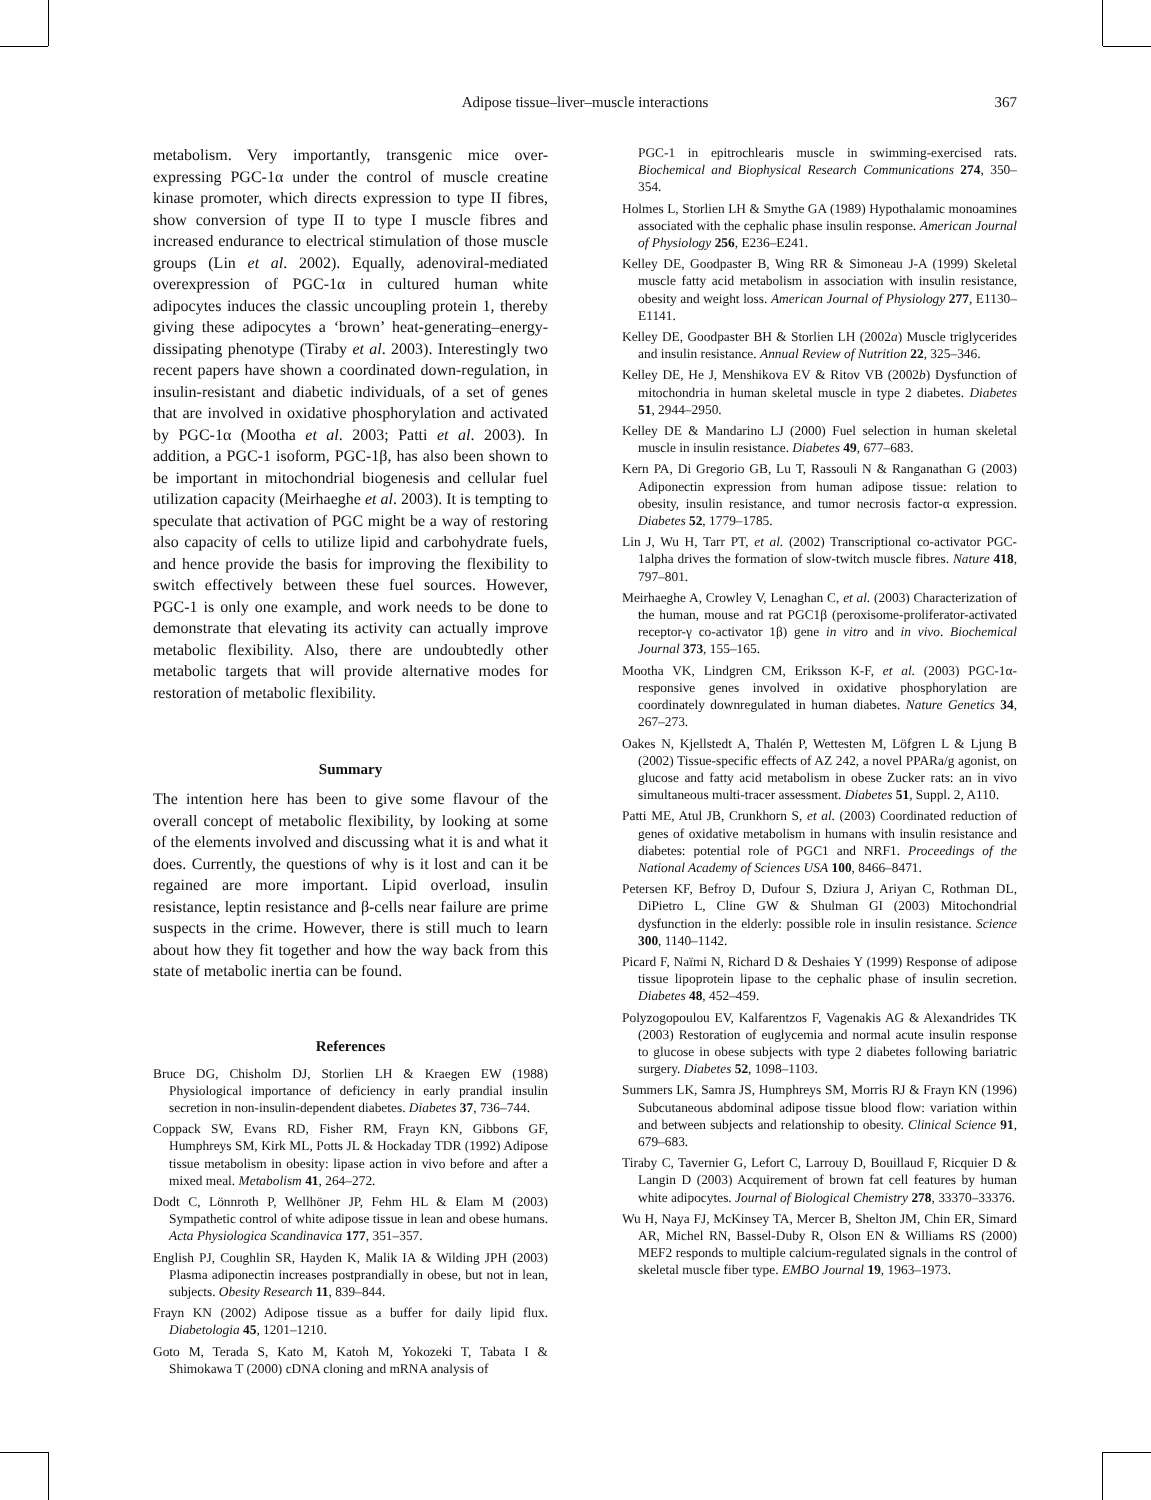Adipose tissue–liver–muscle interactions
367
metabolism. Very importantly, transgenic mice over-expressing PGC-1α under the control of muscle creatine kinase promoter, which directs expression to type II fibres, show conversion of type II to type I muscle fibres and increased endurance to electrical stimulation of those muscle groups (Lin et al. 2002). Equally, adenoviral-mediated overexpression of PGC-1α in cultured human white adipocytes induces the classic uncoupling protein 1, thereby giving these adipocytes a ‘brown’ heat-generating–energy-dissipating phenotype (Tiraby et al. 2003). Interestingly two recent papers have shown a coordinated down-regulation, in insulin-resistant and diabetic individuals, of a set of genes that are involved in oxidative phosphorylation and activated by PGC-1α (Mootha et al. 2003; Patti et al. 2003). In addition, a PGC-1 isoform, PGC-1β, has also been shown to be important in mitochondrial biogenesis and cellular fuel utilization capacity (Meirhaeghe et al. 2003). It is tempting to speculate that activation of PGC might be a way of restoring also capacity of cells to utilize lipid and carbohydrate fuels, and hence provide the basis for improving the flexibility to switch effectively between these fuel sources. However, PGC-1 is only one example, and work needs to be done to demonstrate that elevating its activity can actually improve metabolic flexibility. Also, there are undoubtedly other metabolic targets that will provide alternative modes for restoration of metabolic flexibility.
Summary
The intention here has been to give some flavour of the overall concept of metabolic flexibility, by looking at some of the elements involved and discussing what it is and what it does. Currently, the questions of why is it lost and can it be regained are more important. Lipid overload, insulin resistance, leptin resistance and β-cells near failure are prime suspects in the crime. However, there is still much to learn about how they fit together and how the way back from this state of metabolic inertia can be found.
References
Bruce DG, Chisholm DJ, Storlien LH & Kraegen EW (1988) Physiological importance of deficiency in early prandial insulin secretion in non-insulin-dependent diabetes. Diabetes 37, 736–744.
Coppack SW, Evans RD, Fisher RM, Frayn KN, Gibbons GF, Humphreys SM, Kirk ML, Potts JL & Hockaday TDR (1992) Adipose tissue metabolism in obesity: lipase action in vivo before and after a mixed meal. Metabolism 41, 264–272.
Dodt C, Lönnroth P, Wellhöner JP, Fehm HL & Elam M (2003) Sympathetic control of white adipose tissue in lean and obese humans. Acta Physiologica Scandinavica 177, 351–357.
English PJ, Coughlin SR, Hayden K, Malik IA & Wilding JPH (2003) Plasma adiponectin increases postprandially in obese, but not in lean, subjects. Obesity Research 11, 839–844.
Frayn KN (2002) Adipose tissue as a buffer for daily lipid flux. Diabetologia 45, 1201–1210.
Goto M, Terada S, Kato M, Katoh M, Yokozeki T, Tabata I & Shimokawa T (2000) cDNA cloning and mRNA analysis of
PGC-1 in epitrochlearis muscle in swimming-exercised rats. Biochemical and Biophysical Research Communications 274, 350–354.
Holmes L, Storlien LH & Smythe GA (1989) Hypothalamic monoamines associated with the cephalic phase insulin response. American Journal of Physiology 256, E236–E241.
Kelley DE, Goodpaster B, Wing RR & Simoneau J-A (1999) Skeletal muscle fatty acid metabolism in association with insulin resistance, obesity and weight loss. American Journal of Physiology 277, E1130–E1141.
Kelley DE, Goodpaster BH & Storlien LH (2002a) Muscle triglycerides and insulin resistance. Annual Review of Nutrition 22, 325–346.
Kelley DE, He J, Menshikova EV & Ritov VB (2002b) Dysfunction of mitochondria in human skeletal muscle in type 2 diabetes. Diabetes 51, 2944–2950.
Kelley DE & Mandarino LJ (2000) Fuel selection in human skeletal muscle in insulin resistance. Diabetes 49, 677–683.
Kern PA, Di Gregorio GB, Lu T, Rassouli N & Ranganathan G (2003) Adiponectin expression from human adipose tissue: relation to obesity, insulin resistance, and tumor necrosis factor-α expression. Diabetes 52, 1779–1785.
Lin J, Wu H, Tarr PT, et al. (2002) Transcriptional co-activator PGC-1alpha drives the formation of slow-twitch muscle fibres. Nature 418, 797–801.
Meirhaeghe A, Crowley V, Lenaghan C, et al. (2003) Characterization of the human, mouse and rat PGC1β (peroxisome-proliferator-activated receptor-γ co-activator 1β) gene in vitro and in vivo. Biochemical Journal 373, 155–165.
Mootha VK, Lindgren CM, Eriksson K-F, et al. (2003) PGC-1α-responsive genes involved in oxidative phosphorylation are coordinately downregulated in human diabetes. Nature Genetics 34, 267–273.
Oakes N, Kjellstedt A, Thalén P, Wettesten M, Löfgren L & Ljung B (2002) Tissue-specific effects of AZ 242, a novel PPARa/g agonist, on glucose and fatty acid metabolism in obese Zucker rats: an in vivo simultaneous multi-tracer assessment. Diabetes 51, Suppl. 2, A110.
Patti ME, Atul JB, Crunkhorn S, et al. (2003) Coordinated reduction of genes of oxidative metabolism in humans with insulin resistance and diabetes: potential role of PGC1 and NRF1. Proceedings of the National Academy of Sciences USA 100, 8466–8471.
Petersen KF, Befroy D, Dufour S, Dziura J, Ariyan C, Rothman DL, DiPietro L, Cline GW & Shulman GI (2003) Mitochondrial dysfunction in the elderly: possible role in insulin resistance. Science 300, 1140–1142.
Picard F, Naïmi N, Richard D & Deshaies Y (1999) Response of adipose tissue lipoprotein lipase to the cephalic phase of insulin secretion. Diabetes 48, 452–459.
Polyzogopoulou EV, Kalfarentzos F, Vagenakis AG & Alexandrides TK (2003) Restoration of euglycemia and normal acute insulin response to glucose in obese subjects with type 2 diabetes following bariatric surgery. Diabetes 52, 1098–1103.
Summers LK, Samra JS, Humphreys SM, Morris RJ & Frayn KN (1996) Subcutaneous abdominal adipose tissue blood flow: variation within and between subjects and relationship to obesity. Clinical Science 91, 679–683.
Tiraby C, Tavernier G, Lefort C, Larrouy D, Bouillaud F, Ricquier D & Langin D (2003) Acquirement of brown fat cell features by human white adipocytes. Journal of Biological Chemistry 278, 33370–33376.
Wu H, Naya FJ, McKinsey TA, Mercer B, Shelton JM, Chin ER, Simard AR, Michel RN, Bassel-Duby R, Olson EN & Williams RS (2000) MEF2 responds to multiple calcium-regulated signals in the control of skeletal muscle fiber type. EMBO Journal 19, 1963–1973.